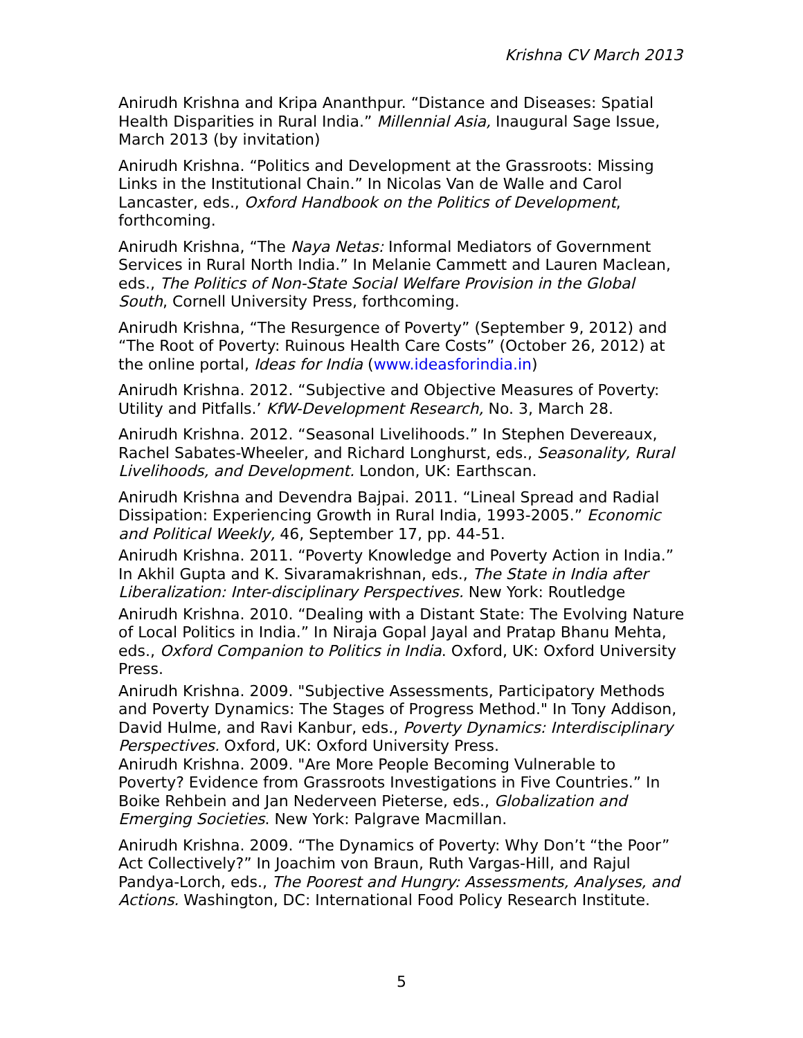Krishna CV March 2013
Anirudh Krishna and Kripa Ananthpur. “Distance and Diseases: Spatial Health Disparities in Rural India.” Millennial Asia, Inaugural Sage Issue, March 2013 (by invitation)
Anirudh Krishna. “Politics and Development at the Grassroots: Missing Links in the Institutional Chain.” In Nicolas Van de Walle and Carol Lancaster, eds., Oxford Handbook on the Politics of Development, forthcoming.
Anirudh Krishna, “The Naya Netas: Informal Mediators of Government Services in Rural North India.” In Melanie Cammett and Lauren Maclean, eds., The Politics of Non-State Social Welfare Provision in the Global South, Cornell University Press, forthcoming.
Anirudh Krishna, “The Resurgence of Poverty” (September 9, 2012) and “The Root of Poverty: Ruinous Health Care Costs” (October 26, 2012) at the online portal, Ideas for India (www.ideasforindia.in)
Anirudh Krishna. 2012. “Subjective and Objective Measures of Poverty: Utility and Pitfalls.’ KfW-Development Research, No. 3, March 28.
Anirudh Krishna. 2012. “Seasonal Livelihoods.” In Stephen Devereaux, Rachel Sabates-Wheeler, and Richard Longhurst, eds., Seasonality, Rural Livelihoods, and Development. London, UK: Earthscan.
Anirudh Krishna and Devendra Bajpai. 2011. “Lineal Spread and Radial Dissipation: Experiencing Growth in Rural India, 1993-2005.” Economic and Political Weekly, 46, September 17, pp. 44-51.
Anirudh Krishna. 2011. “Poverty Knowledge and Poverty Action in India.” In Akhil Gupta and K. Sivaramakrishnan, eds., The State in India after Liberalization: Inter-disciplinary Perspectives. New York: Routledge
Anirudh Krishna. 2010. “Dealing with a Distant State: The Evolving Nature of Local Politics in India.” In Niraja Gopal Jayal and Pratap Bhanu Mehta, eds., Oxford Companion to Politics in India. Oxford, UK: Oxford University Press.
Anirudh Krishna. 2009. "Subjective Assessments, Participatory Methods and Poverty Dynamics: The Stages of Progress Method." In Tony Addison, David Hulme, and Ravi Kanbur, eds., Poverty Dynamics: Interdisciplinary Perspectives. Oxford, UK: Oxford University Press.
Anirudh Krishna. 2009. "Are More People Becoming Vulnerable to Poverty? Evidence from Grassroots Investigations in Five Countries.” In Boike Rehbein and Jan Nederveen Pieterse, eds., Globalization and Emerging Societies. New York: Palgrave Macmillan.
Anirudh Krishna. 2009. “The Dynamics of Poverty: Why Don’t “the Poor” Act Collectively?” In Joachim von Braun, Ruth Vargas-Hill, and Rajul Pandya-Lorch, eds., The Poorest and Hungry: Assessments, Analyses, and Actions. Washington, DC: International Food Policy Research Institute.
5